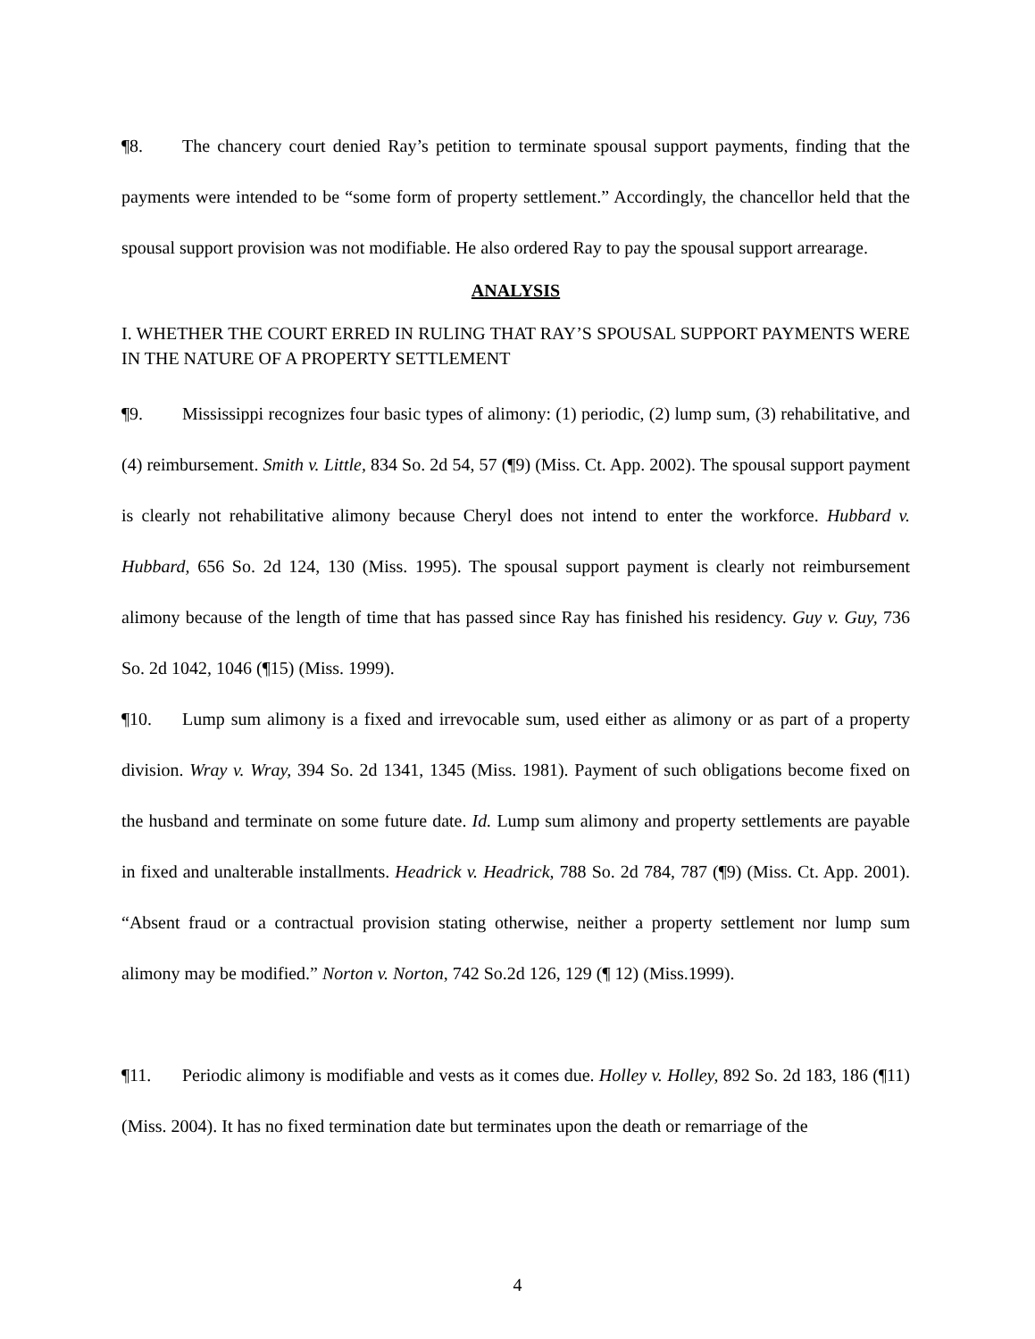¶8. The chancery court denied Ray’s petition to terminate spousal support payments, finding that the payments were intended to be “some form of property settlement.” Accordingly, the chancellor held that the spousal support provision was not modifiable. He also ordered Ray to pay the spousal support arrearage.
ANALYSIS
I. WHETHER THE COURT ERRED IN RULING THAT RAY’S SPOUSAL SUPPORT PAYMENTS WERE IN THE NATURE OF A PROPERTY SETTLEMENT
¶9. Mississippi recognizes four basic types of alimony: (1) periodic, (2) lump sum, (3) rehabilitative, and (4) reimbursement. Smith v. Little, 834 So. 2d 54, 57 (¶9) (Miss. Ct. App. 2002). The spousal support payment is clearly not rehabilitative alimony because Cheryl does not intend to enter the workforce. Hubbard v. Hubbard, 656 So. 2d 124, 130 (Miss. 1995). The spousal support payment is clearly not reimbursement alimony because of the length of time that has passed since Ray has finished his residency. Guy v. Guy, 736 So. 2d 1042, 1046 (¶15) (Miss. 1999).
¶10. Lump sum alimony is a fixed and irrevocable sum, used either as alimony or as part of a property division. Wray v. Wray, 394 So. 2d 1341, 1345 (Miss. 1981). Payment of such obligations become fixed on the husband and terminate on some future date. Id. Lump sum alimony and property settlements are payable in fixed and unalterable installments. Headrick v. Headrick, 788 So. 2d 784, 787 (¶9) (Miss. Ct. App. 2001). “Absent fraud or a contractual provision stating otherwise, neither a property settlement nor lump sum alimony may be modified.” Norton v. Norton, 742 So.2d 126, 129 (¶ 12) (Miss.1999).
¶11. Periodic alimony is modifiable and vests as it comes due. Holley v. Holley, 892 So. 2d 183, 186 (¶11) (Miss. 2004). It has no fixed termination date but terminates upon the death or remarriage of the
4